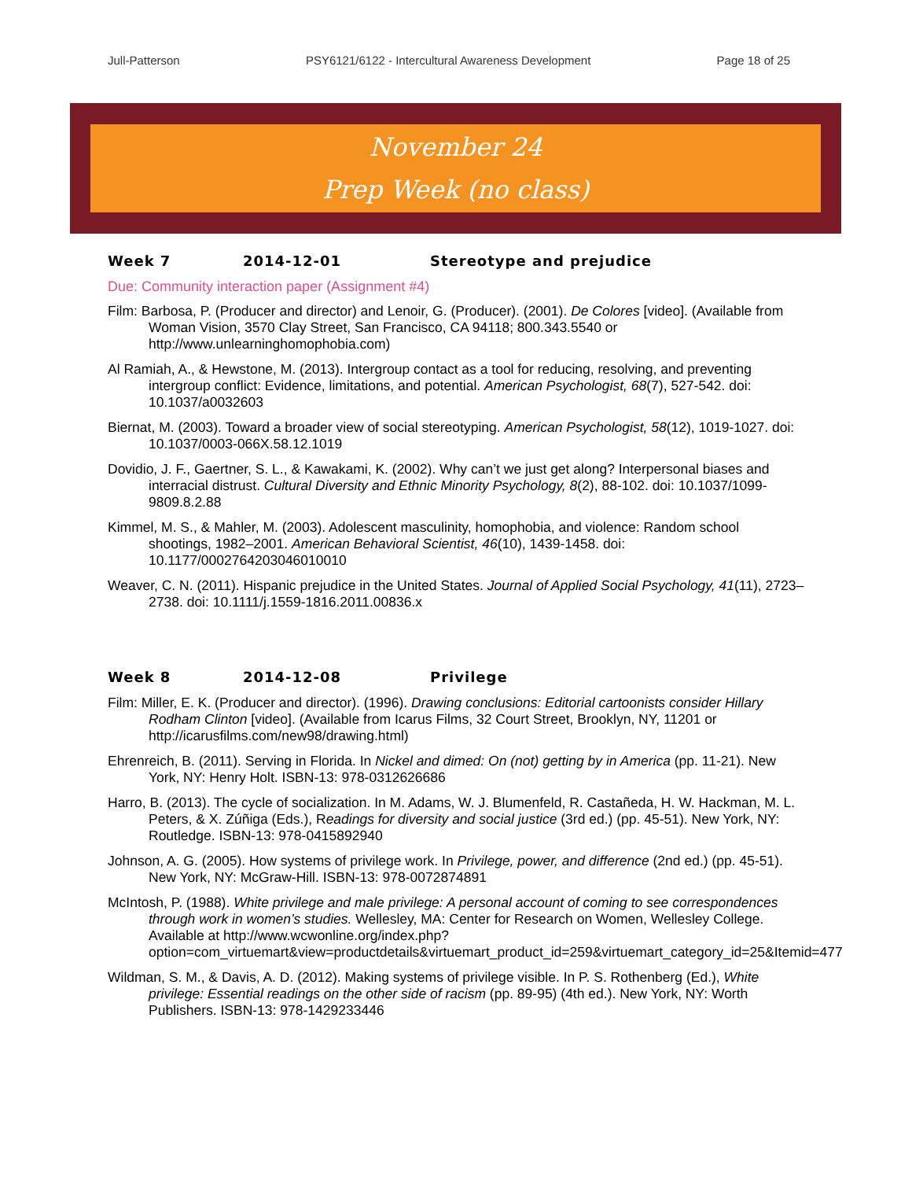Jull-Patterson PSY6121/6122 - Intercultural Awareness Development Page 18 of 25
November 24
Prep Week (no class)
Week 7 2014-12-01 Stereotype and prejudice
Due: Community interaction paper (Assignment #4)
Film: Barbosa, P. (Producer and director) and Lenoir, G. (Producer). (2001). De Colores [video]. (Available from Woman Vision, 3570 Clay Street, San Francisco, CA 94118; 800.343.5540 or http://www.unlearninghomophobia.com)
Al Ramiah, A., & Hewstone, M. (2013). Intergroup contact as a tool for reducing, resolving, and preventing intergroup conflict: Evidence, limitations, and potential. American Psychologist, 68(7), 527-542. doi: 10.1037/a0032603
Biernat, M. (2003). Toward a broader view of social stereotyping. American Psychologist, 58(12), 1019-1027. doi: 10.1037/0003-066X.58.12.1019
Dovidio, J. F., Gaertner, S. L., & Kawakami, K. (2002). Why can’t we just get along? Interpersonal biases and interracial distrust. Cultural Diversity and Ethnic Minority Psychology, 8(2), 88-102. doi: 10.1037/1099-9809.8.2.88
Kimmel, M. S., & Mahler, M. (2003). Adolescent masculinity, homophobia, and violence: Random school shootings, 1982–2001. American Behavioral Scientist, 46(10), 1439-1458. doi: 10.1177/0002764203046010010
Weaver, C. N. (2011). Hispanic prejudice in the United States. Journal of Applied Social Psychology, 41(11), 2723–2738. doi: 10.1111/j.1559-1816.2011.00836.x
Week 8 2014-12-08 Privilege
Film: Miller, E. K. (Producer and director). (1996). Drawing conclusions: Editorial cartoonists consider Hillary Rodham Clinton [video]. (Available from Icarus Films, 32 Court Street, Brooklyn, NY, 11201 or http://icarusfilms.com/new98/drawing.html)
Ehrenreich, B. (2011). Serving in Florida. In Nickel and dimed: On (not) getting by in America (pp. 11-21). New York, NY: Henry Holt. ISBN-13: 978-0312626686
Harro, B. (2013). The cycle of socialization. In M. Adams, W. J. Blumenfeld, R. Castañeda, H. W. Hackman, M. L. Peters, & X. Zúñiga (Eds.), Readings for diversity and social justice (3rd ed.) (pp. 45-51). New York, NY: Routledge. ISBN-13: 978-0415892940
Johnson, A. G. (2005). How systems of privilege work. In Privilege, power, and difference (2nd ed.) (pp. 45-51). New York, NY: McGraw-Hill. ISBN-13: 978-0072874891
McIntosh, P. (1988). White privilege and male privilege: A personal account of coming to see correspondences through work in women’s studies. Wellesley, MA: Center for Research on Women, Wellesley College. Available at http://www.wcwonline.org/index.php?option=com_virtuemart&view=productdetails&virtuemart_product_id=259&virtuemart_category_id=25&Itemid=477
Wildman, S. M., & Davis, A. D. (2012). Making systems of privilege visible. In P. S. Rothenberg (Ed.), White privilege: Essential readings on the other side of racism (pp. 89-95) (4th ed.). New York, NY: Worth Publishers. ISBN-13: 978-1429233446